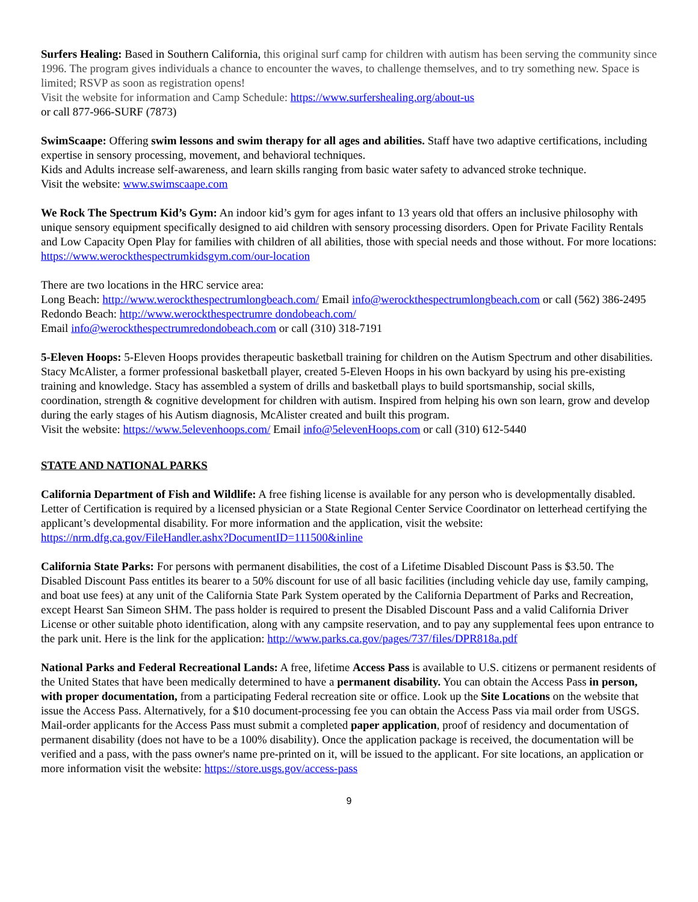Surfers Healing: Based in Southern California, this original surf camp for children with autism has been serving the community since 1996. The program gives individuals a chance to encounter the waves, to challenge themselves, and to try something new. Space is limited; RSVP as soon as registration opens!
Visit the website for information and Camp Schedule: https://www.surfershealing.org/about-us
or call 877-966-SURF (7873)
SwimScaape: Offering swim lessons and swim therapy for all ages and abilities. Staff have two adaptive certifications, including expertise in sensory processing, movement, and behavioral techniques.
Kids and Adults increase self-awareness, and learn skills ranging from basic water safety to advanced stroke technique.
Visit the website: www.swimscaape.com
We Rock The Spectrum Kid’s Gym: An indoor kid’s gym for ages infant to 13 years old that offers an inclusive philosophy with unique sensory equipment specifically designed to aid children with sensory processing disorders. Open for Private Facility Rentals and Low Capacity Open Play for families with children of all abilities, those with special needs and those without. For more locations: https://www.werockthespectrumkidsgym.com/our-location
There are two locations in the HRC service area:
Long Beach: http://www.werockthespectrumlongbeach.com/ Email info@werockthespectrumlongbeach.com or call (562) 386-2495
Redondo Beach: http://www.werockthespectrumre dondobeach.com/
Email info@werockthespectrumredondobeach.com or call (310) 318-7191
5-Eleven Hoops: 5-Eleven Hoops provides therapeutic basketball training for children on the Autism Spectrum and other disabilities. Stacy McAlister, a former professional basketball player, created 5-Eleven Hoops in his own backyard by using his pre-existing training and knowledge. Stacy has assembled a system of drills and basketball plays to build sportsmanship, social skills, coordination, strength & cognitive development for children with autism. Inspired from helping his own son learn, grow and develop during the early stages of his Autism diagnosis, McAlister created and built this program.
Visit the website: https://www.5elevenhoops.com/ Email info@5elevenHoops.com or call (310) 612-5440
STATE AND NATIONAL PARKS
California Department of Fish and Wildlife: A free fishing license is available for any person who is developmentally disabled. Letter of Certification is required by a licensed physician or a State Regional Center Service Coordinator on letterhead certifying the applicant’s developmental disability. For more information and the application, visit the website: https://nrm.dfg.ca.gov/FileHandler.ashx?DocumentID=111500&inline
California State Parks: For persons with permanent disabilities, the cost of a Lifetime Disabled Discount Pass is $3.50. The Disabled Discount Pass entitles its bearer to a 50% discount for use of all basic facilities (including vehicle day use, family camping, and boat use fees) at any unit of the California State Park System operated by the California Department of Parks and Recreation, except Hearst San Simeon SHM. The pass holder is required to present the Disabled Discount Pass and a valid California Driver License or other suitable photo identification, along with any campsite reservation, and to pay any supplemental fees upon entrance to the park unit. Here is the link for the application: http://www.parks.ca.gov/pages/737/files/DPR818a.pdf
National Parks and Federal Recreational Lands: A free, lifetime Access Pass is available to U.S. citizens or permanent residents of the United States that have been medically determined to have a permanent disability. You can obtain the Access Pass in person, with proper documentation, from a participating Federal recreation site or office. Look up the Site Locations on the website that issue the Access Pass. Alternatively, for a $10 document-processing fee you can obtain the Access Pass via mail order from USGS. Mail-order applicants for the Access Pass must submit a completed paper application, proof of residency and documentation of permanent disability (does not have to be a 100% disability). Once the application package is received, the documentation will be verified and a pass, with the pass owner's name pre-printed on it, will be issued to the applicant. For site locations, an application or more information visit the website: https://store.usgs.gov/access-pass
9